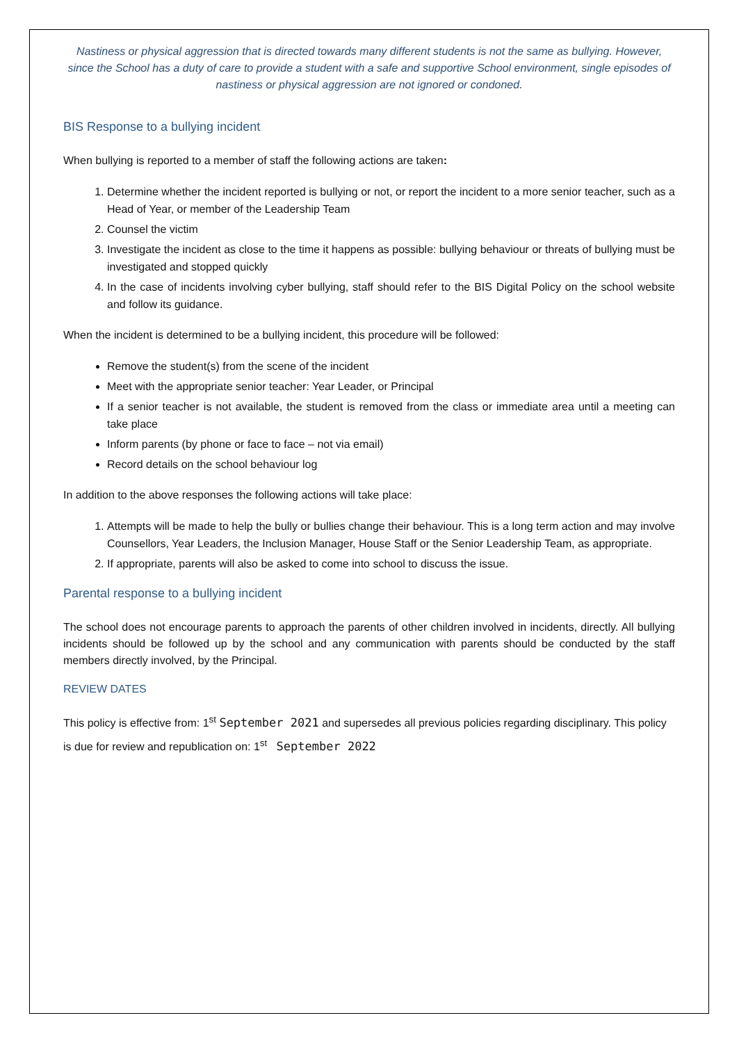Nastiness or physical aggression that is directed towards many different students is not the same as bullying. However, since the School has a duty of care to provide a student with a safe and supportive School environment, single episodes of nastiness or physical aggression are not ignored or condoned.
BIS Response to a bullying incident
When bullying is reported to a member of staff the following actions are taken:
1. Determine whether the incident reported is bullying or not, or report the incident to a more senior teacher, such as a Head of Year, or member of the Leadership Team
2. Counsel the victim
3. Investigate the incident as close to the time it happens as possible: bullying behaviour or threats of bullying must be investigated and stopped quickly
4. In the case of incidents involving cyber bullying, staff should refer to the BIS Digital Policy on the school website and follow its guidance.
When the incident is determined to be a bullying incident, this procedure will be followed:
Remove the student(s) from the scene of the incident
Meet with the appropriate senior teacher: Year Leader, or Principal
If a senior teacher is not available, the student is removed from the class or immediate area until a meeting can take place
Inform parents (by phone or face to face – not via email)
Record details on the school behaviour log
In addition to the above responses the following actions will take place:
1. Attempts will be made to help the bully or bullies change their behaviour. This is a long term action and may involve Counsellors, Year Leaders, the Inclusion Manager, House Staff or the Senior Leadership Team, as appropriate.
2. If appropriate, parents will also be asked to come into school to discuss the issue.
Parental response to a bullying incident
The school does not encourage parents to approach the parents of other children involved in incidents, directly. All bullying incidents should be followed up by the school and any communication with parents should be conducted by the staff members directly involved, by the Principal.
REVIEW DATES
This policy is effective from: 1<sup>st</sup> September 2021 and supersedes all previous policies regarding disciplinary. This policy is due for review and republication on: 1<sup>st</sup> September 2022